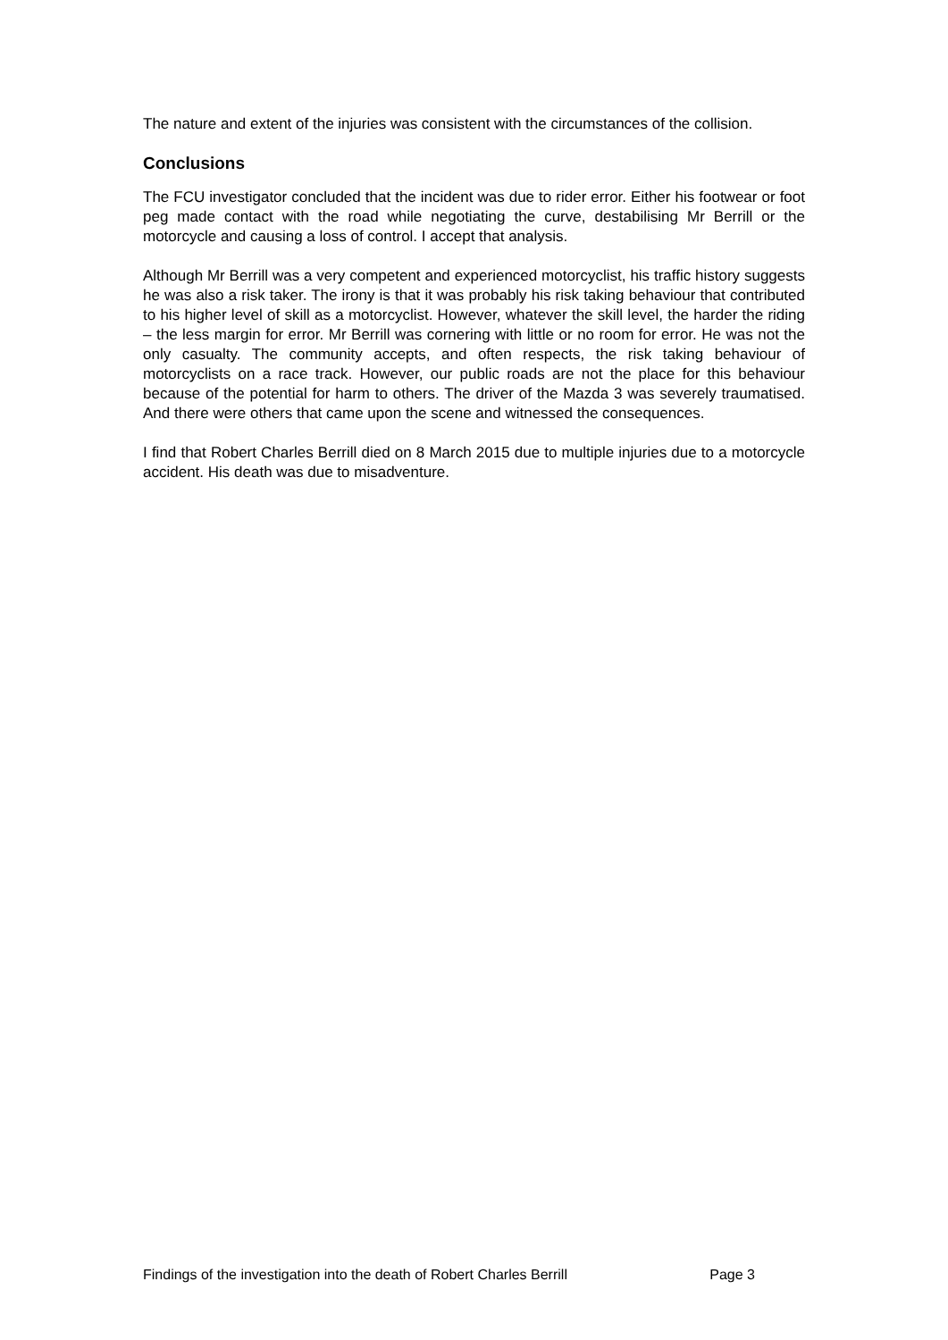The nature and extent of the injuries was consistent with the circumstances of the collision.
Conclusions
The FCU investigator concluded that the incident was due to rider error. Either his footwear or foot peg made contact with the road while negotiating the curve, destabilising Mr Berrill or the motorcycle and causing a loss of control. I accept that analysis.
Although Mr Berrill was a very competent and experienced motorcyclist, his traffic history suggests he was also a risk taker. The irony is that it was probably his risk taking behaviour that contributed to his higher level of skill as a motorcyclist. However, whatever the skill level, the harder the riding – the less margin for error. Mr Berrill was cornering with little or no room for error. He was not the only casualty. The community accepts, and often respects, the risk taking behaviour of motorcyclists on a race track. However, our public roads are not the place for this behaviour because of the potential for harm to others. The driver of the Mazda 3 was severely traumatised. And there were others that came upon the scene and witnessed the consequences.
I find that Robert Charles Berrill died on 8 March 2015 due to multiple injuries due to a motorcycle accident. His death was due to misadventure.
Findings of the investigation into the death of Robert Charles Berrill Page 3